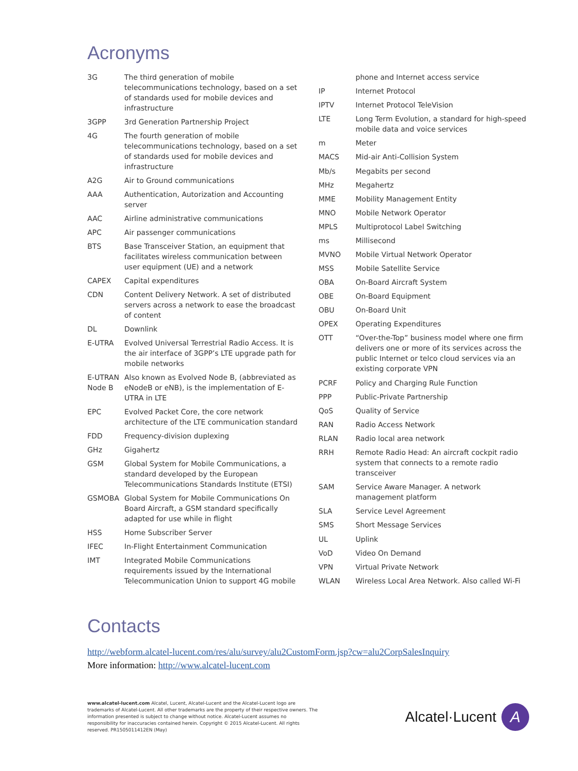Acronyms
| 3G | The third generation of mobile telecommunications technology, based on a set of standards used for mobile devices and infrastructure |
| 3GPP | 3rd Generation Partnership Project |
| 4G | The fourth generation of mobile telecommunications technology, based on a set of standards used for mobile devices and infrastructure |
| A2G | Air to Ground communications |
| AAA | Authentication, Autorization and Accounting server |
| AAC | Airline administrative communications |
| APC | Air passenger communications |
| BTS | Base Transceiver Station, an equipment that facilitates wireless communication between user equipment (UE) and a network |
| CAPEX | Capital expenditures |
| CDN | Content Delivery Network. A set of distributed servers across a network to ease the broadcast of content |
| DL | Downlink |
| E-UTRA | Evolved Universal Terrestrial Radio Access. It is the air interface of 3GPP’s LTE upgrade path for mobile networks |
| E-UTRAN Node B | Also known as Evolved Node B, (abbreviated as eNodeB or eNB), is the implementation of E-UTRA in LTE |
| EPC | Evolved Packet Core, the core network architecture of the LTE communication standard |
| FDD | Frequency-division duplexing |
| GHz | Gigahertz |
| GSM | Global System for Mobile Communications, a standard developed by the European Telecommunications Standards Institute (ETSI) |
| GSMOBA | Global System for Mobile Communications On Board Aircraft, a GSM standard specifically adapted for use while in flight |
| HSS | Home Subscriber Server |
| IFEC | In-Flight Entertainment Communication |
| IMT | Integrated Mobile Communications requirements issued by the International Telecommunication Union to support 4G mobile |
| | phone and Internet access service |
| IP | Internet Protocol |
| IPTV | Internet Protocol TeleVision |
| LTE | Long Term Evolution, a standard for high-speed mobile data and voice services |
| m | Meter |
| MACS | Mid-air Anti-Collision System |
| Mb/s | Megabits per second |
| MHz | Megahertz |
| MME | Mobility Management Entity |
| MNO | Mobile Network Operator |
| MPLS | Multiprotocol Label Switching |
| ms | Millisecond |
| MVNO | Mobile Virtual Network Operator |
| MSS | Mobile Satellite Service |
| OBA | On-Board Aircraft System |
| OBE | On-Board Equipment |
| OBU | On-Board Unit |
| OPEX | Operating Expenditures |
| OTT | “Over-the-Top” business model where one firm delivers one or more of its services across the public Internet or telco cloud services via an existing corporate VPN |
| PCRF | Policy and Charging Rule Function |
| PPP | Public-Private Partnership |
| QoS | Quality of Service |
| RAN | Radio Access Network |
| RLAN | Radio local area network |
| RRH | Remote Radio Head: An aircraft cockpit radio system that connects to a remote radio transceiver |
| SAM | Service Aware Manager. A network management platform |
| SLA | Service Level Agreement |
| SMS | Short Message Services |
| UL | Uplink |
| VoD | Video On Demand |
| VPN | Virtual Private Network |
| WLAN | Wireless Local Area Network. Also called Wi-Fi |
Contacts
http://webform.alcatel-lucent.com/res/alu/survey/alu2CustomForm.jsp?cw=alu2CorpSalesInquiry
More information: http://www.alcatel-lucent.com
www.alcatel-lucent.com Alcatel, Lucent, Alcatel-Lucent and the Alcatel-Lucent logo are trademarks of Alcatel-Lucent. All other trademarks are the property of their respective owners. The information presented is subject to change without notice. Alcatel-Lucent assumes no responsibility for inaccuracies contained herein. Copyright © 2015 Alcatel-Lucent. All rights reserved. PR1505011412EN (May)
Alcatel·Lucent A